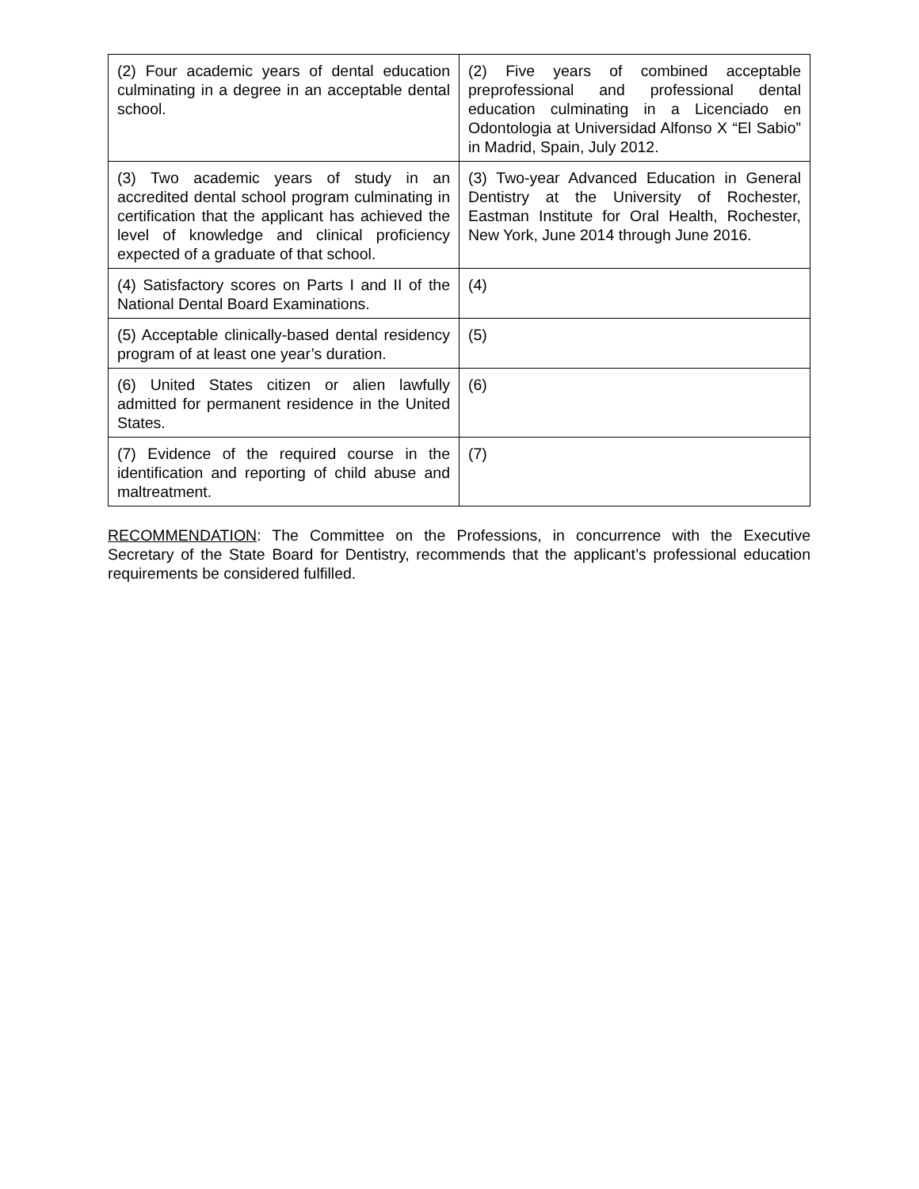| (2) Four academic years of dental education culminating in a degree in an acceptable dental school. | (2) Five years of combined acceptable preprofessional and professional dental education culminating in a Licenciado en Odontologia at Universidad Alfonso X “El Sabio” in Madrid, Spain, July 2012. |
| (3) Two academic years of study in an accredited dental school program culminating in certification that the applicant has achieved the level of knowledge and clinical proficiency expected of a graduate of that school. | (3) Two-year Advanced Education in General Dentistry at the University of Rochester, Eastman Institute for Oral Health, Rochester, New York, June 2014 through June 2016. |
| (4) Satisfactory scores on Parts I and II of the National Dental Board Examinations. | (4) |
| (5) Acceptable clinically-based dental residency program of at least one year’s duration. | (5) |
| (6) United States citizen or alien lawfully admitted for permanent residence in the United States. | (6) |
| (7) Evidence of the required course in the identification and reporting of child abuse and maltreatment. | (7) |
RECOMMENDATION: The Committee on the Professions, in concurrence with the Executive Secretary of the State Board for Dentistry, recommends that the applicant’s professional education requirements be considered fulfilled.